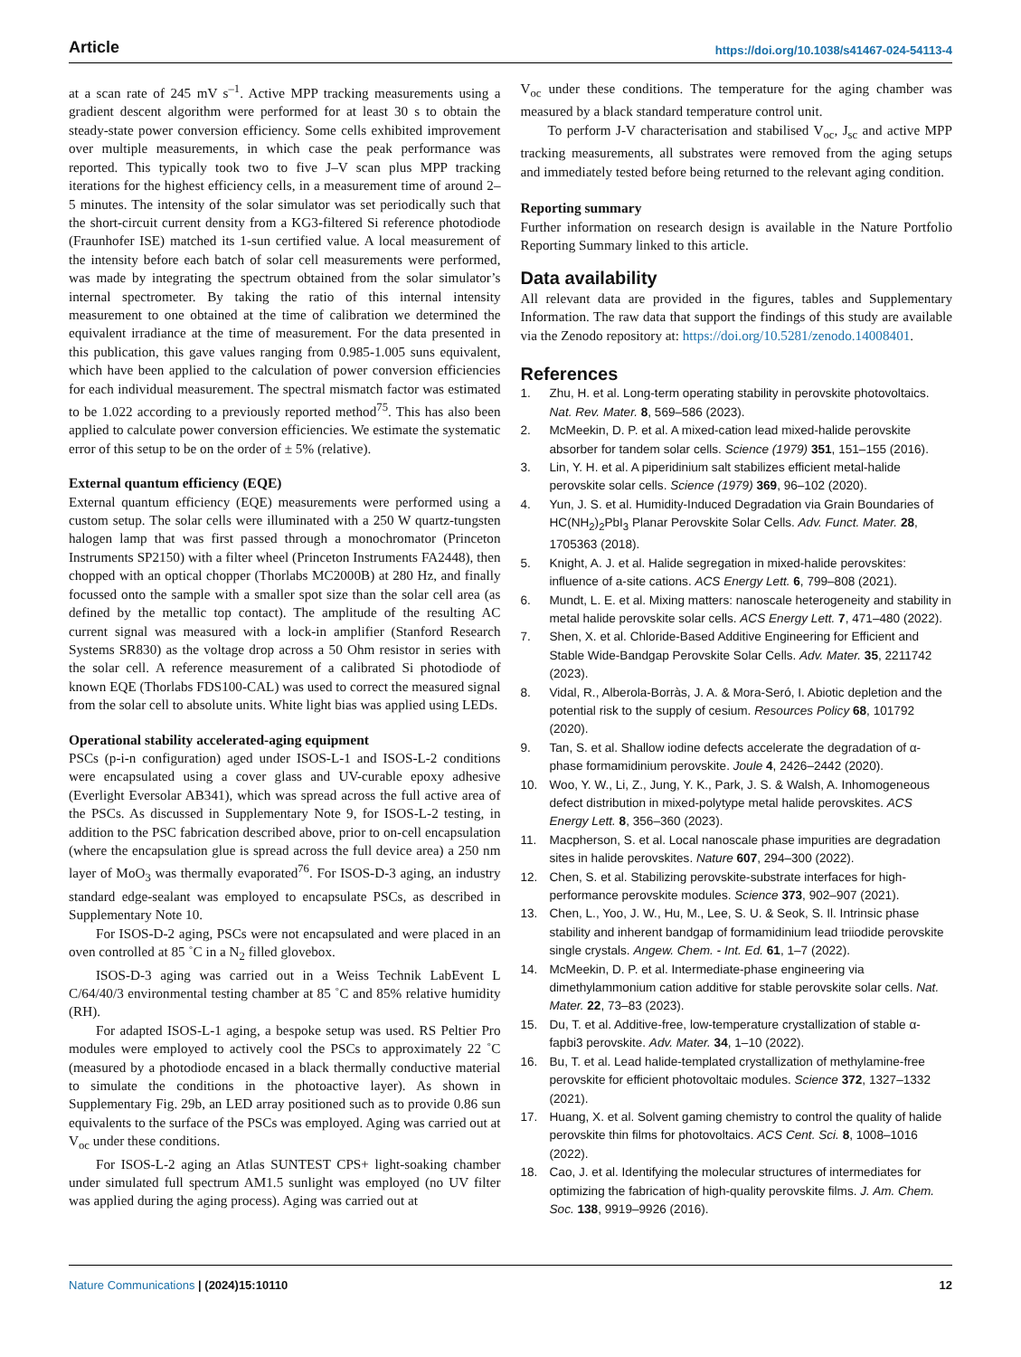Article https://doi.org/10.1038/s41467-024-54113-4
at a scan rate of 245 mV s<sup>–1</sup>. Active MPP tracking measurements using a gradient descent algorithm were performed for at least 30 s to obtain the steady-state power conversion efficiency. Some cells exhibited improvement over multiple measurements, in which case the peak performance was reported. This typically took two to five J–V scan plus MPP tracking iterations for the highest efficiency cells, in a measurement time of around 2–5 minutes. The intensity of the solar simulator was set periodically such that the short-circuit current density from a KG3-filtered Si reference photodiode (Fraunhofer ISE) matched its 1-sun certified value. A local measurement of the intensity before each batch of solar cell measurements were performed, was made by integrating the spectrum obtained from the solar simulator’s internal spectrometer. By taking the ratio of this internal intensity measurement to one obtained at the time of calibration we determined the equivalent irradiance at the time of measurement. For the data presented in this publication, this gave values ranging from 0.985-1.005 suns equivalent, which have been applied to the calculation of power conversion efficiencies for each individual measurement. The spectral mismatch factor was estimated to be 1.022 according to a previously reported method<sup>75</sup>. This has also been applied to calculate power conversion efficiencies. We estimate the systematic error of this setup to be on the order of ± 5% (relative).
External quantum efficiency (EQE)
External quantum efficiency (EQE) measurements were performed using a custom setup. The solar cells were illuminated with a 250 W quartz-tungsten halogen lamp that was first passed through a monochromator (Princeton Instruments SP2150) with a filter wheel (Princeton Instruments FA2448), then chopped with an optical chopper (Thorlabs MC2000B) at 280 Hz, and finally focussed onto the sample with a smaller spot size than the solar cell area (as defined by the metallic top contact). The amplitude of the resulting AC current signal was measured with a lock-in amplifier (Stanford Research Systems SR830) as the voltage drop across a 50 Ohm resistor in series with the solar cell. A reference measurement of a calibrated Si photodiode of known EQE (Thorlabs FDS100-CAL) was used to correct the measured signal from the solar cell to absolute units. White light bias was applied using LEDs.
Operational stability accelerated-aging equipment
PSCs (p-i-n configuration) aged under ISOS-L-1 and ISOS-L-2 conditions were encapsulated using a cover glass and UV-curable epoxy adhesive (Everlight Eversolar AB341), which was spread across the full active area of the PSCs. As discussed in Supplementary Note 9, for ISOS-L-2 testing, in addition to the PSC fabrication described above, prior to on-cell encapsulation (where the encapsulation glue is spread across the full device area) a 250 nm layer of MoO<sub>3</sub> was thermally evaporated<sup>76</sup>. For ISOS-D-3 aging, an industry standard edge-sealant was employed to encapsulate PSCs, as described in Supplementary Note 10.
For ISOS-D-2 aging, PSCs were not encapsulated and were placed in an oven controlled at 85 ˚C in a N<sub>2</sub> filled glovebox.
ISOS-D-3 aging was carried out in a Weiss Technik LabEvent L C/64/40/3 environmental testing chamber at 85 ˚C and 85% relative humidity (RH).
For adapted ISOS-L-1 aging, a bespoke setup was used. RS Peltier Pro modules were employed to actively cool the PSCs to approximately 22 ˚C (measured by a photodiode encased in a black thermally conductive material to simulate the conditions in the photoactive layer). As shown in Supplementary Fig. 29b, an LED array positioned such as to provide 0.86 sun equivalents to the surface of the PSCs was employed. Aging was carried out at V<sub>oc</sub> under these conditions.
For ISOS-L-2 aging an Atlas SUNTEST CPS+ light-soaking chamber under simulated full spectrum AM1.5 sunlight was employed (no UV filter was applied during the aging process). Aging was carried out at
V<sub>oc</sub> under these conditions. The temperature for the aging chamber was measured by a black standard temperature control unit.
To perform J-V characterisation and stabilised V<sub>oc</sub>, J<sub>sc</sub> and active MPP tracking measurements, all substrates were removed from the aging setups and immediately tested before being returned to the relevant aging condition.
Reporting summary
Further information on research design is available in the Nature Portfolio Reporting Summary linked to this article.
Data availability
All relevant data are provided in the figures, tables and Supplementary Information. The raw data that support the findings of this study are available via the Zenodo repository at: https://doi.org/10.5281/zenodo.14008401.
References
1. Zhu, H. et al. Long-term operating stability in perovskite photovoltaics. Nat. Rev. Mater. 8, 569–586 (2023).
2. McMeekin, D. P. et al. A mixed-cation lead mixed-halide perovskite absorber for tandem solar cells. Science (1979) 351, 151–155 (2016).
3. Lin, Y. H. et al. A piperidinium salt stabilizes efficient metal-halide perovskite solar cells. Science (1979) 369, 96–102 (2020).
4. Yun, J. S. et al. Humidity-Induced Degradation via Grain Boundaries of HC(NH<sub>2</sub>)<sub>2</sub>PbI<sub>3</sub> Planar Perovskite Solar Cells. Adv. Funct. Mater. 28, 1705363 (2018).
5. Knight, A. J. et al. Halide segregation in mixed-halide perovskites: influence of a-site cations. ACS Energy Lett. 6, 799–808 (2021).
6. Mundt, L. E. et al. Mixing matters: nanoscale heterogeneity and stability in metal halide perovskite solar cells. ACS Energy Lett. 7, 471–480 (2022).
7. Shen, X. et al. Chloride-Based Additive Engineering for Efficient and Stable Wide-Bandgap Perovskite Solar Cells. Adv. Mater. 35, 2211742 (2023).
8. Vidal, R., Alberola-Borràs, J. A. & Mora-Seró, I. Abiotic depletion and the potential risk to the supply of cesium. Resources Policy 68, 101792 (2020).
9. Tan, S. et al. Shallow iodine defects accelerate the degradation of α-phase formamidinium perovskite. Joule 4, 2426–2442 (2020).
10. Woo, Y. W., Li, Z., Jung, Y. K., Park, J. S. & Walsh, A. Inhomogeneous defect distribution in mixed-polytype metal halide perovskites. ACS Energy Lett. 8, 356–360 (2023).
11. Macpherson, S. et al. Local nanoscale phase impurities are degradation sites in halide perovskites. Nature 607, 294–300 (2022).
12. Chen, S. et al. Stabilizing perovskite-substrate interfaces for high-performance perovskite modules. Science 373, 902–907 (2021).
13. Chen, L., Yoo, J. W., Hu, M., Lee, S. U. & Seok, S. Il. Intrinsic phase stability and inherent bandgap of formamidinium lead triiodide perovskite single crystals. Angew. Chem. - Int. Ed. 61, 1–7 (2022).
14. McMeekin, D. P. et al. Intermediate-phase engineering via dimethylammonium cation additive for stable perovskite solar cells. Nat. Mater. 22, 73–83 (2023).
15. Du, T. et al. Additive-free, low-temperature crystallization of stable α-fapbi3 perovskite. Adv. Mater. 34, 1–10 (2022).
16. Bu, T. et al. Lead halide-templated crystallization of methylamine-free perovskite for efficient photovoltaic modules. Science 372, 1327–1332 (2021).
17. Huang, X. et al. Solvent gaming chemistry to control the quality of halide perovskite thin films for photovoltaics. ACS Cent. Sci. 8, 1008–1016 (2022).
18. Cao, J. et al. Identifying the molecular structures of intermediates for optimizing the fabrication of high-quality perovskite films. J. Am. Chem. Soc. 138, 9919–9926 (2016).
Nature Communications | (2024)15:10110
12